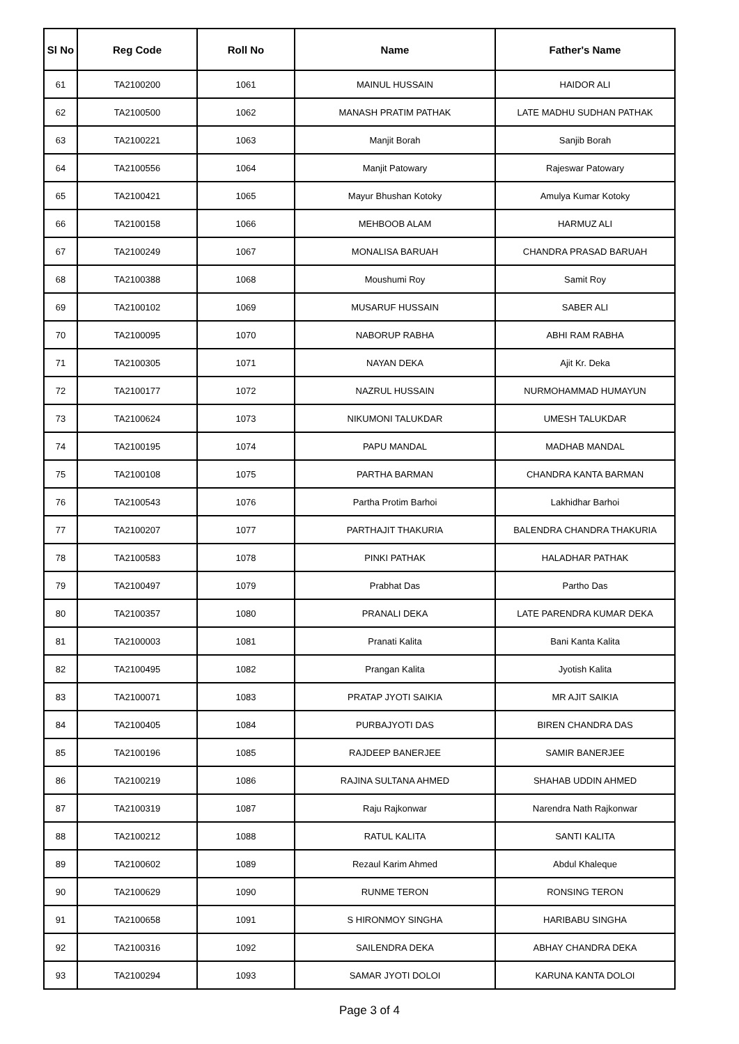| Sl No | Reg Code | Roll No | Name | Father's Name |
| --- | --- | --- | --- | --- |
| 61 | TA2100200 | 1061 | MAINUL HUSSAIN | HAIDOR ALI |
| 62 | TA2100500 | 1062 | MANASH PRATIM PATHAK | LATE MADHU SUDHAN PATHAK |
| 63 | TA2100221 | 1063 | Manjit Borah | Sanjib Borah |
| 64 | TA2100556 | 1064 | Manjit Patowary | Rajeswar Patowary |
| 65 | TA2100421 | 1065 | Mayur Bhushan Kotoky | Amulya Kumar Kotoky |
| 66 | TA2100158 | 1066 | MEHBOOB ALAM | HARMUZ ALI |
| 67 | TA2100249 | 1067 | MONALISA BARUAH | CHANDRA PRASAD BARUAH |
| 68 | TA2100388 | 1068 | Moushumi Roy | Samit Roy |
| 69 | TA2100102 | 1069 | MUSARUF HUSSAIN | SABER ALI |
| 70 | TA2100095 | 1070 | NABORUP RABHA | ABHI RAM RABHA |
| 71 | TA2100305 | 1071 | NAYAN DEKA | Ajit Kr. Deka |
| 72 | TA2100177 | 1072 | NAZRUL HUSSAIN | NURMOHAMMAD HUMAYUN |
| 73 | TA2100624 | 1073 | NIKUMONI TALUKDAR | UMESH TALUKDAR |
| 74 | TA2100195 | 1074 | PAPU MANDAL | MADHAB MANDAL |
| 75 | TA2100108 | 1075 | PARTHA BARMAN | CHANDRA KANTA BARMAN |
| 76 | TA2100543 | 1076 | Partha Protim Barhoi | Lakhidhar Barhoi |
| 77 | TA2100207 | 1077 | PARTHAJIT THAKURIA | BALENDRA CHANDRA THAKURIA |
| 78 | TA2100583 | 1078 | PINKI PATHAK | HALADHAR PATHAK |
| 79 | TA2100497 | 1079 | Prabhat Das | Partho Das |
| 80 | TA2100357 | 1080 | PRANALI DEKA | LATE PARENDRA KUMAR DEKA |
| 81 | TA2100003 | 1081 | Pranati Kalita | Bani Kanta Kalita |
| 82 | TA2100495 | 1082 | Prangan Kalita | Jyotish Kalita |
| 83 | TA2100071 | 1083 | PRATAP JYOTI SAIKIA | MR AJIT SAIKIA |
| 84 | TA2100405 | 1084 | PURBAJYOTI DAS | BIREN CHANDRA DAS |
| 85 | TA2100196 | 1085 | RAJDEEP BANERJEE | SAMIR BANERJEE |
| 86 | TA2100219 | 1086 | RAJINA SULTANA AHMED | SHAHAB UDDIN AHMED |
| 87 | TA2100319 | 1087 | Raju Rajkonwar | Narendra Nath Rajkonwar |
| 88 | TA2100212 | 1088 | RATUL KALITA | SANTI KALITA |
| 89 | TA2100602 | 1089 | Rezaul Karim Ahmed | Abdul Khaleque |
| 90 | TA2100629 | 1090 | RUNME TERON | RONSING TERON |
| 91 | TA2100658 | 1091 | S HIRONMOY SINGHA | HARIBABU SINGHA |
| 92 | TA2100316 | 1092 | SAILENDRA DEKA | ABHAY CHANDRA DEKA |
| 93 | TA2100294 | 1093 | SAMAR JYOTI DOLOI | KARUNA KANTA DOLOI |
Page 3 of 4